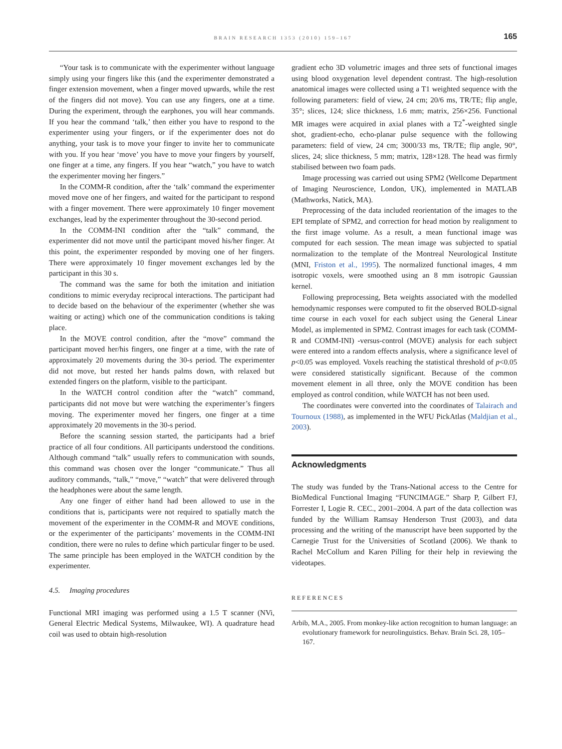BRAIN RESEARCH 1353 (2010) 159–167
165
“Your task is to communicate with the experimenter without language simply using your fingers like this (and the experimenter demonstrated a finger extension movement, when a finger moved upwards, while the rest of the fingers did not move). You can use any fingers, one at a time. During the experiment, through the earphones, you will hear commands. If you hear the command ‘talk,’ then either you have to respond to the experimenter using your fingers, or if the experimenter does not do anything, your task is to move your finger to invite her to communicate with you. If you hear ‘move’ you have to move your fingers by yourself, one finger at a time, any fingers. If you hear “watch,” you have to watch the experimenter moving her fingers.”
In the COMM-R condition, after the ‘talk’ command the experimenter moved move one of her fingers, and waited for the participant to respond with a finger movement. There were approximately 10 finger movement exchanges, lead by the experimenter throughout the 30-second period.
In the COMM-INI condition after the “talk” command, the experimenter did not move until the participant moved his/her finger. At this point, the experimenter responded by moving one of her fingers. There were approximately 10 finger movement exchanges led by the participant in this 30 s.
The command was the same for both the imitation and initiation conditions to mimic everyday reciprocal interactions. The participant had to decide based on the behaviour of the experimenter (whether she was waiting or acting) which one of the communication conditions is taking place.
In the MOVE control condition, after the “move” command the participant moved her/his fingers, one finger at a time, with the rate of approximately 20 movements during the 30-s period. The experimenter did not move, but rested her hands palms down, with relaxed but extended fingers on the platform, visible to the participant.
In the WATCH control condition after the “watch” command, participants did not move but were watching the experimenter’s fingers moving. The experimenter moved her fingers, one finger at a time approximately 20 movements in the 30-s period.
Before the scanning session started, the participants had a brief practice of all four conditions. All participants understood the conditions. Although command “talk” usually refers to communication with sounds, this command was chosen over the longer “communicate.” Thus all auditory commands, “talk,” “move,” “watch” that were delivered through the headphones were about the same length.
Any one finger of either hand had been allowed to use in the conditions that is, participants were not required to spatially match the movement of the experimenter in the COMM-R and MOVE conditions, or the experimenter of the participants’ movements in the COMM-INI condition, there were no rules to define which particular finger to be used. The same principle has been employed in the WATCH condition by the experimenter.
4.5. Imaging procedures
Functional MRI imaging was performed using a 1.5 T scanner (NVi, General Electric Medical Systems, Milwaukee, WI). A quadrature head coil was used to obtain high-resolution
gradient echo 3D volumetric images and three sets of functional images using blood oxygenation level dependent contrast. The high-resolution anatomical images were collected using a T1 weighted sequence with the following parameters: field of view, 24 cm; 20/6 ms, TR/TE; flip angle, 35°; slices, 124; slice thickness, 1.6 mm; matrix, 256×256. Functional MR images were acquired in axial planes with a T2<sup>*</sup>-weighted single shot, gradient-echo, echo-planar pulse sequence with the following parameters: field of view, 24 cm; 3000/33 ms, TR/TE; flip angle, 90°, slices, 24; slice thickness, 5 mm; matrix, 128×128. The head was firmly stabilised between two foam pads.
Image processing was carried out using SPM2 (Wellcome Department of Imaging Neuroscience, London, UK), implemented in MATLAB (Mathworks, Natick, MA).
Preprocessing of the data included reorientation of the images to the EPI template of SPM2, and correction for head motion by realignment to the first image volume. As a result, a mean functional image was computed for each session. The mean image was subjected to spatial normalization to the template of the Montreal Neurological Institute (MNI, Friston et al., 1995). The normalized functional images, 4 mm isotropic voxels, were smoothed using an 8 mm isotropic Gaussian kernel.
Following preprocessing, Beta weights associated with the modelled hemodynamic responses were computed to fit the observed BOLD-signal time course in each voxel for each subject using the General Linear Model, as implemented in SPM2. Contrast images for each task (COMM-R and COMM-INI) -versus-control (MOVE) analysis for each subject were entered into a random effects analysis, where a significance level of p<0.05 was employed. Voxels reaching the statistical threshold of p<0.05 were considered statistically significant. Because of the common movement element in all three, only the MOVE condition has been employed as control condition, while WATCH has not been used.
The coordinates were converted into the coordinates of Talairach and Tournoux (1988), as implemented in the WFU PickAtlas (Maldjian et al., 2003).
Acknowledgments
The study was funded by the Trans-National access to the Centre for BioMedical Functional Imaging “FUNCIMAGE.” Sharp P, Gilbert FJ, Forrester I, Logie R. CEC., 2001–2004. A part of the data collection was funded by the William Ramsay Henderson Trust (2003), and data processing and the writing of the manuscript have been supported by the Carnegie Trust for the Universities of Scotland (2006). We thank to Rachel McCollum and Karen Pilling for their help in reviewing the videotapes.
REFERENCES
Arbib, M.A., 2005. From monkey-like action recognition to human language: an evolutionary framework for neurolinguistics. Behav. Brain Sci. 28, 105–167.